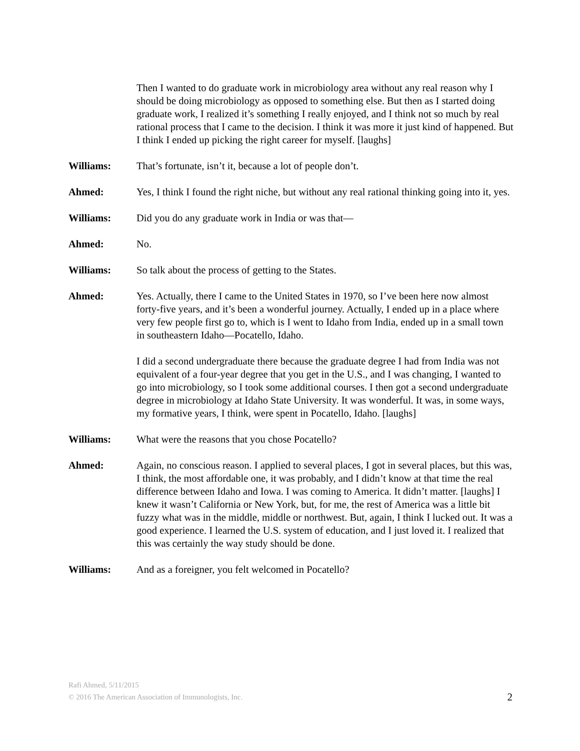Then I wanted to do graduate work in microbiology area without any real reason why I should be doing microbiology as opposed to something else. But then as I started doing graduate work, I realized it’s something I really enjoyed, and I think not so much by real rational process that I came to the decision. I think it was more it just kind of happened. But I think I ended up picking the right career for myself. [laughs]
Williams: That’s fortunate, isn’t it, because a lot of people don’t.
Ahmed: Yes, I think I found the right niche, but without any real rational thinking going into it, yes.
Williams: Did you do any graduate work in India or was that—
Ahmed: No.
Williams: So talk about the process of getting to the States.
Ahmed: Yes. Actually, there I came to the United States in 1970, so I’ve been here now almost forty-five years, and it’s been a wonderful journey. Actually, I ended up in a place where very few people first go to, which is I went to Idaho from India, ended up in a small town in southeastern Idaho—Pocatello, Idaho.
I did a second undergraduate there because the graduate degree I had from India was not equivalent of a four-year degree that you get in the U.S., and I was changing, I wanted to go into microbiology, so I took some additional courses. I then got a second undergraduate degree in microbiology at Idaho State University. It was wonderful. It was, in some ways, my formative years, I think, were spent in Pocatello, Idaho. [laughs]
Williams: What were the reasons that you chose Pocatello?
Ahmed: Again, no conscious reason. I applied to several places, I got in several places, but this was, I think, the most affordable one, it was probably, and I didn’t know at that time the real difference between Idaho and Iowa. I was coming to America. It didn’t matter. [laughs] I knew it wasn’t California or New York, but, for me, the rest of America was a little bit fuzzy what was in the middle, middle or northwest. But, again, I think I lucked out. It was a good experience. I learned the U.S. system of education, and I just loved it. I realized that this was certainly the way study should be done.
Williams: And as a foreigner, you felt welcomed in Pocatello?
Rafi Ahmed, 5/11/2015
© 2016 The American Association of Immunologists, Inc.
2